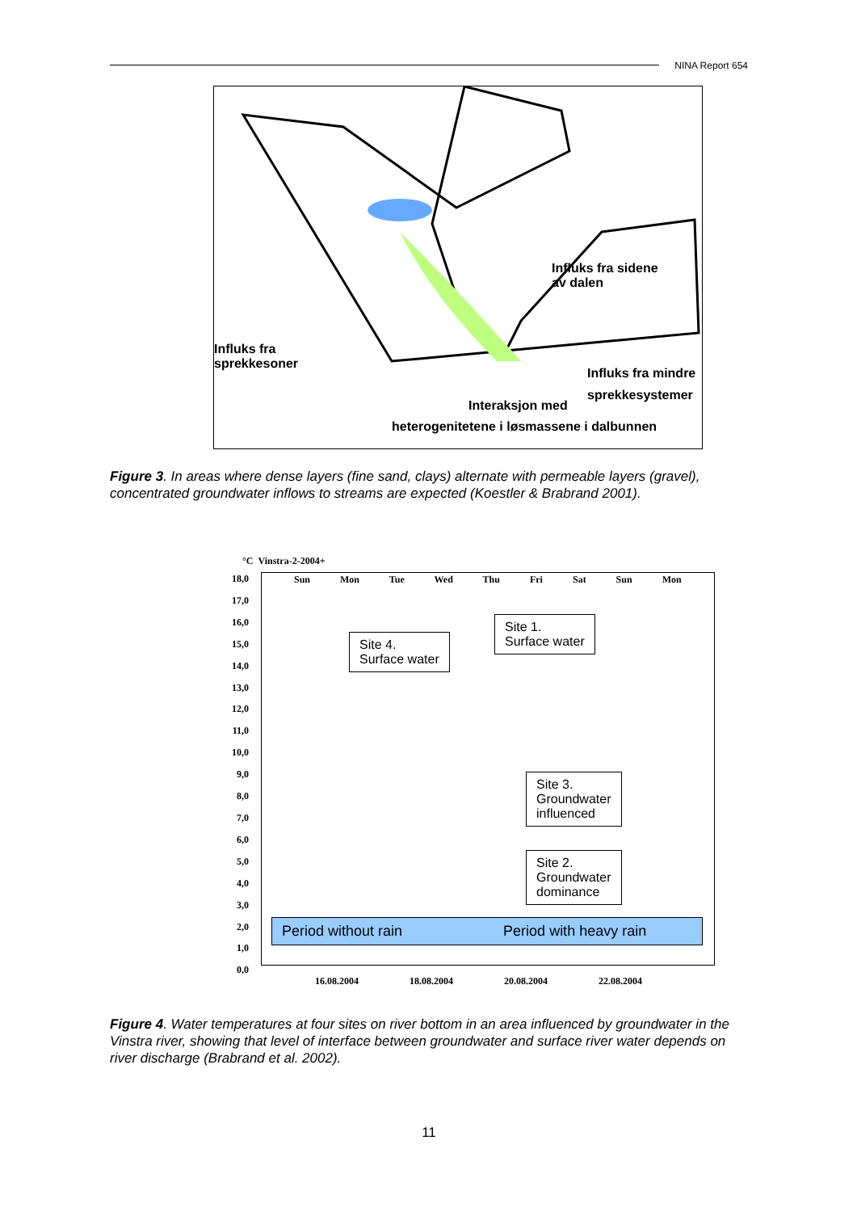NINA Report 654
Influks fra sidene
av dalen
Influks fra
sprekkesoner
Influks fra mindre
sprekkesystemer
Interaksjon med
heterogenitetene i løsmassene i dalbunnen
Figure 3. In areas where dense layers (fine sand, clays) alternate with permeable layers (gravel), concentrated groundwater inflows to streams are expected (Koestler & Brabrand 2001).
°C Vinstra-2-2004+
18,0
17,0
16,0
15,0
14,0
13,0
12,0
11,0
10,0
9,0
8,0
7,0
6,0
5,0
4,0
3,0
2,0
1,0
0,0
Sun Mon Tue Wed Thu Fri Sat Sun Mon
Site 4.
Surface water
Site 1.
Surface water
Site 3.
Groundwater
influenced
Site 2.
Groundwater
dominance
Period without rain Period with heavy rain
16.08.2004 18.08.2004 20.08.2004 22.08.2004
Figure 4. Water temperatures at four sites on river bottom in an area influenced by groundwater in the Vinstra river, showing that level of interface between groundwater and surface river water depends on river discharge (Brabrand et al. 2002).
11